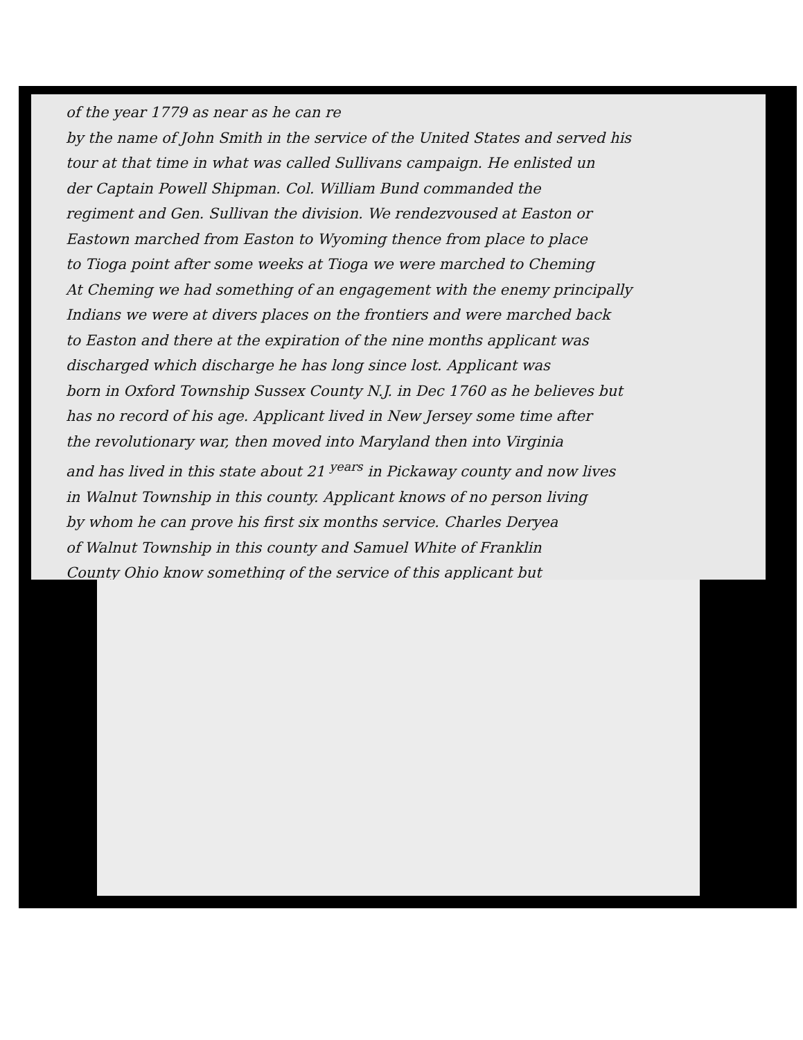of the year 1779 as near as he can re
by the name of John Smith in the service of the United States and served his
tour at that time in what was called Sullivans campaign. He enlisted un
der Captain Powell Shipman. Col. William Bund commanded the
regiment and Gen. Sullivan the division. We rendezvoused at Easton or
Eastown marched from Easton to Wyoming thence from place to place
to Tioga point after some weeks at Tioga we were marched to Cheming
At Cheming we had something of an engagement with the enemy principally
Indians we were at divers places on the frontiers and were marched back
to Easton and there at the expiration of the nine months applicant was
discharged which discharge he has long since lost. Applicant was
born in Oxford Township Sussex County N.J. in Dec 1760 as he believes but
has no record of his age. Applicant lived in New Jersey some time after
the revolutionary war, then moved into Maryland then into Virginia
and has lived in this state about 21 <sup>years</sup> in Pickaway county and now lives
in Walnut Township in this county. Applicant knows of no person living
by whom he can prove his first six months service. Charles Deryea
of Walnut Township in this county and Samuel White of Franklin
County Ohio know something of the service of this applicant but